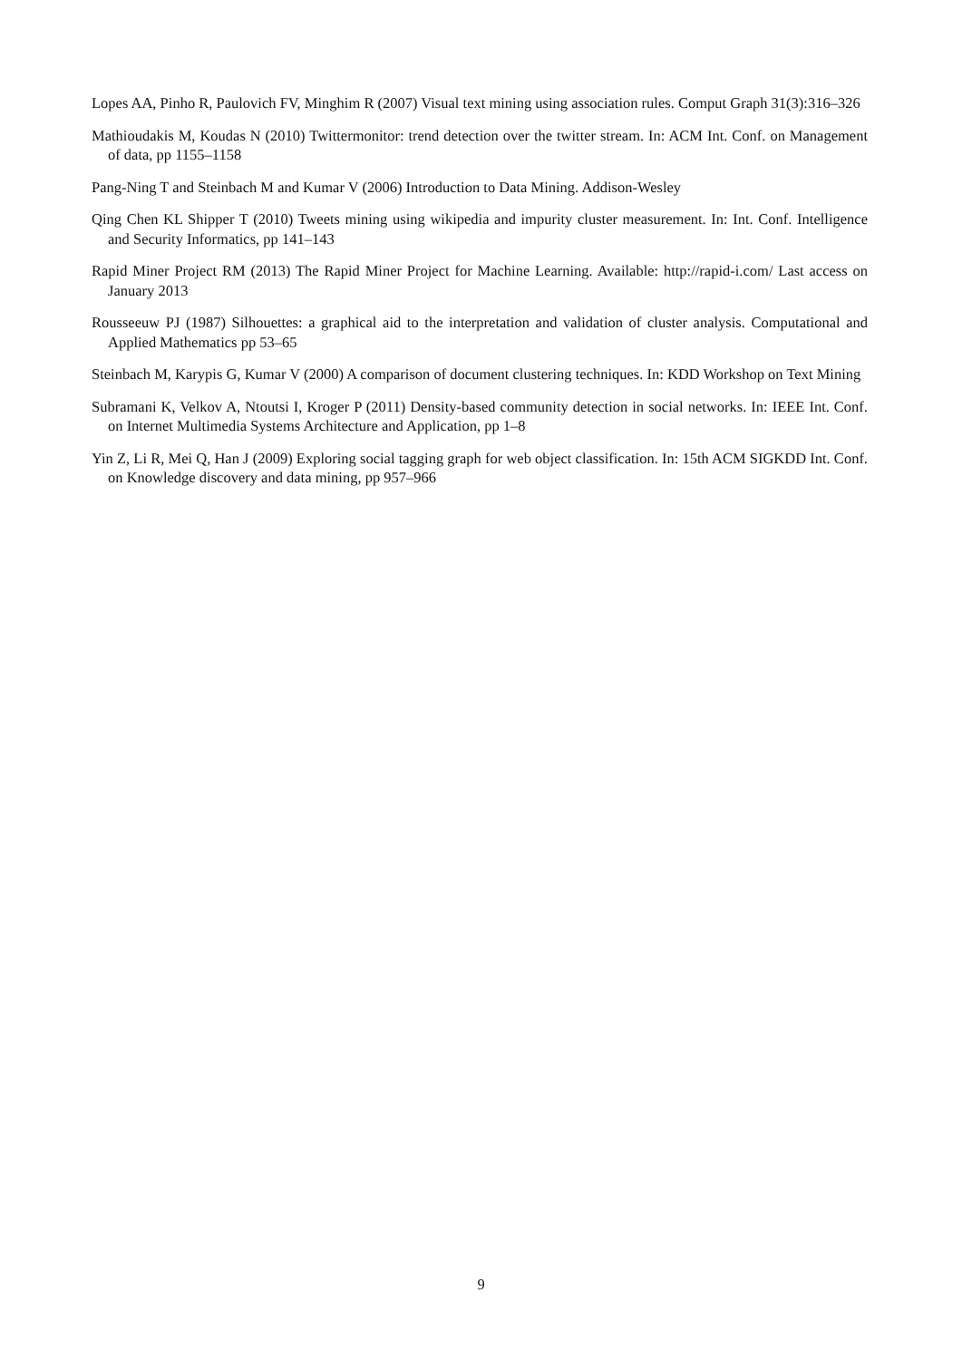Lopes AA, Pinho R, Paulovich FV, Minghim R (2007) Visual text mining using association rules. Comput Graph 31(3):316–326
Mathioudakis M, Koudas N (2010) Twittermonitor: trend detection over the twitter stream. In: ACM Int. Conf. on Management of data, pp 1155–1158
Pang-Ning T and Steinbach M and Kumar V (2006) Introduction to Data Mining. Addison-Wesley
Qing Chen KL Shipper T (2010) Tweets mining using wikipedia and impurity cluster measurement. In: Int. Conf. Intelligence and Security Informatics, pp 141–143
Rapid Miner Project RM (2013) The Rapid Miner Project for Machine Learning. Available: http://rapid-i.com/ Last access on January 2013
Rousseeuw PJ (1987) Silhouettes: a graphical aid to the interpretation and validation of cluster analysis. Computational and Applied Mathematics pp 53–65
Steinbach M, Karypis G, Kumar V (2000) A comparison of document clustering techniques. In: KDD Workshop on Text Mining
Subramani K, Velkov A, Ntoutsi I, Kroger P (2011) Density-based community detection in social networks. In: IEEE Int. Conf. on Internet Multimedia Systems Architecture and Application, pp 1–8
Yin Z, Li R, Mei Q, Han J (2009) Exploring social tagging graph for web object classification. In: 15th ACM SIGKDD Int. Conf. on Knowledge discovery and data mining, pp 957–966
9